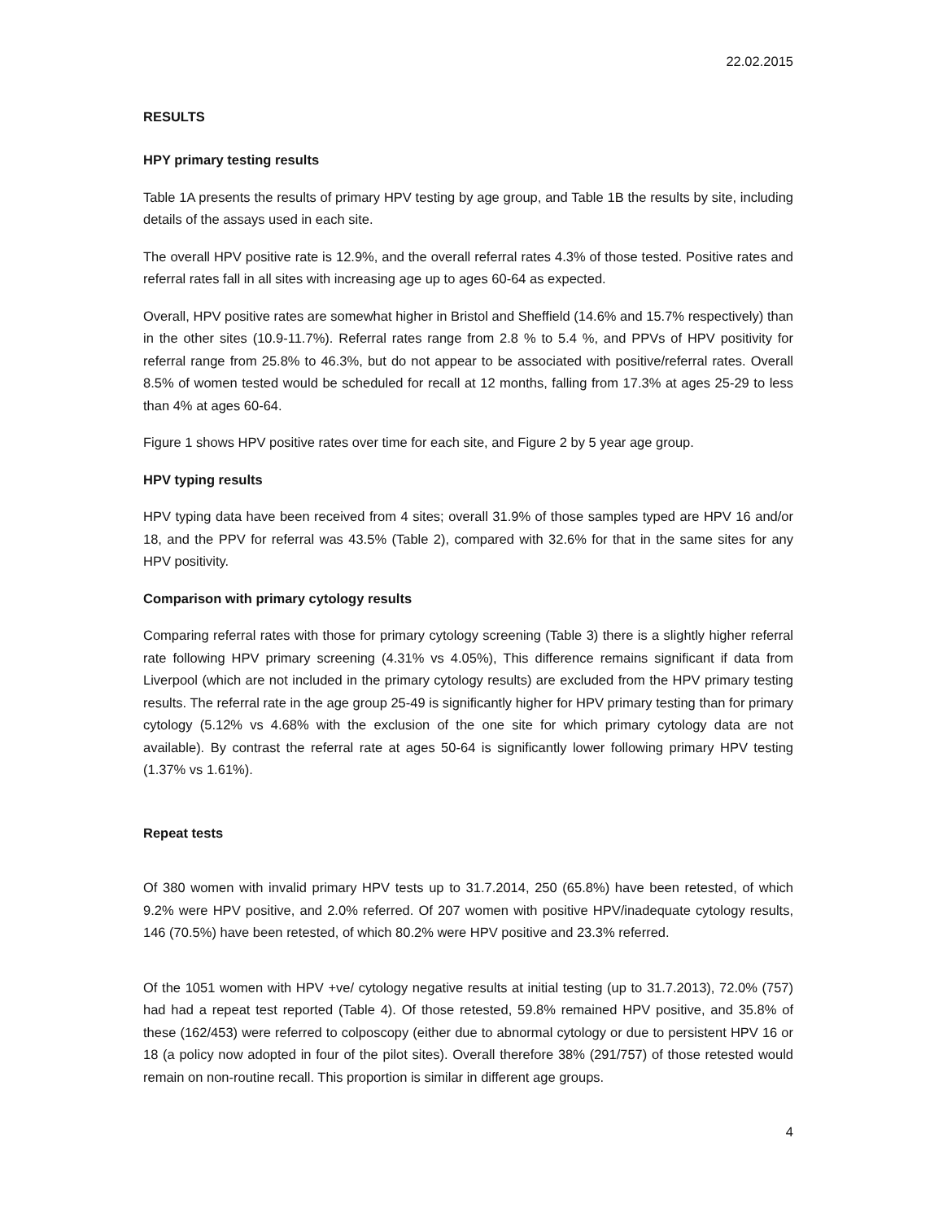22.02.2015
RESULTS
HPY primary testing results
Table 1A presents the results of primary HPV testing by age group, and Table 1B the results by site, including details of the assays used in each site.
The overall HPV positive rate is 12.9%, and the overall referral rates 4.3% of those tested. Positive rates and referral rates fall in all sites with increasing age up to ages 60-64 as expected.
Overall, HPV positive rates are somewhat higher in Bristol and Sheffield (14.6% and 15.7% respectively) than in the other sites (10.9-11.7%). Referral rates range from 2.8 % to 5.4 %, and PPVs of HPV positivity for referral range from 25.8% to 46.3%, but do not appear to be associated with positive/referral rates. Overall 8.5% of women tested would be scheduled for recall at 12 months, falling from 17.3% at ages 25-29 to less than 4% at ages 60-64.
Figure 1 shows HPV positive rates over time for each site, and Figure 2 by 5 year age group.
HPV typing results
HPV typing data have been received from 4 sites; overall 31.9% of those samples typed are HPV 16 and/or 18, and the PPV for referral was 43.5% (Table 2), compared with 32.6% for that in the same sites for any HPV positivity.
Comparison with primary cytology results
Comparing referral rates with those for primary cytology screening (Table 3) there is a slightly higher referral rate following HPV primary screening (4.31% vs 4.05%), This difference remains significant if data from Liverpool (which are not included in the primary cytology results) are excluded from the HPV primary testing results. The referral rate in the age group 25-49 is significantly higher for HPV primary testing than for primary cytology (5.12% vs 4.68% with the exclusion of the one site for which primary cytology data are not available). By contrast the referral rate at ages 50-64 is significantly lower following primary HPV testing (1.37% vs 1.61%).
Repeat tests
Of 380 women with invalid primary HPV tests up to 31.7.2014, 250 (65.8%) have been retested, of which 9.2% were HPV positive, and 2.0% referred. Of 207 women with positive HPV/inadequate cytology results, 146 (70.5%) have been retested, of which 80.2% were HPV positive and 23.3% referred.
Of the 1051 women with HPV +ve/ cytology negative results at initial testing (up to 31.7.2013), 72.0% (757) had had a repeat test reported (Table 4). Of those retested, 59.8% remained HPV positive, and 35.8% of these (162/453) were referred to colposcopy (either due to abnormal cytology or due to persistent HPV 16 or 18 (a policy now adopted in four of the pilot sites). Overall therefore 38% (291/757) of those retested would remain on non-routine recall. This proportion is similar in different age groups.
4